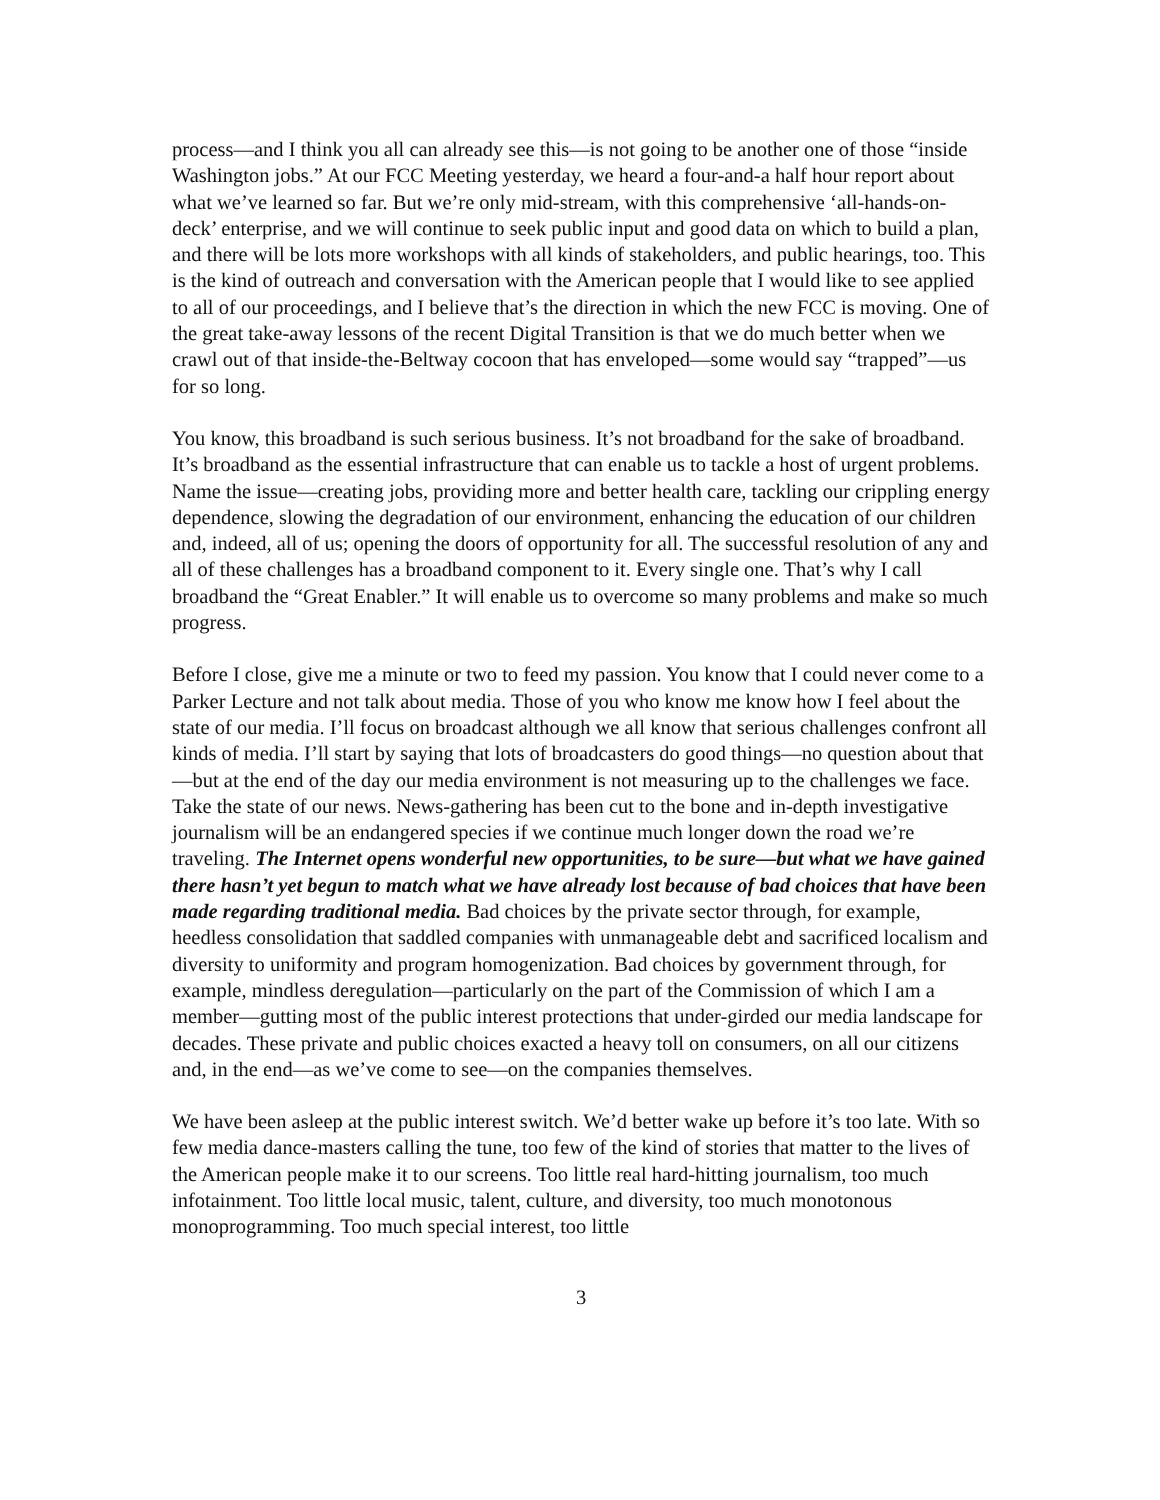process—and I think you all can already see this—is not going to be another one of those “inside Washington jobs.” At our FCC Meeting yesterday, we heard a four-and-a half hour report about what we’ve learned so far. But we’re only mid-stream, with this comprehensive ‘all-hands-on-deck’ enterprise, and we will continue to seek public input and good data on which to build a plan, and there will be lots more workshops with all kinds of stakeholders, and public hearings, too. This is the kind of outreach and conversation with the American people that I would like to see applied to all of our proceedings, and I believe that’s the direction in which the new FCC is moving. One of the great take-away lessons of the recent Digital Transition is that we do much better when we crawl out of that inside-the-Beltway cocoon that has enveloped—some would say “trapped”—us for so long.
You know, this broadband is such serious business. It’s not broadband for the sake of broadband. It’s broadband as the essential infrastructure that can enable us to tackle a host of urgent problems. Name the issue—creating jobs, providing more and better health care, tackling our crippling energy dependence, slowing the degradation of our environment, enhancing the education of our children and, indeed, all of us; opening the doors of opportunity for all. The successful resolution of any and all of these challenges has a broadband component to it. Every single one. That’s why I call broadband the “Great Enabler.” It will enable us to overcome so many problems and make so much progress.
Before I close, give me a minute or two to feed my passion. You know that I could never come to a Parker Lecture and not talk about media. Those of you who know me know how I feel about the state of our media. I’ll focus on broadcast although we all know that serious challenges confront all kinds of media. I’ll start by saying that lots of broadcasters do good things—no question about that—but at the end of the day our media environment is not measuring up to the challenges we face. Take the state of our news. News-gathering has been cut to the bone and in-depth investigative journalism will be an endangered species if we continue much longer down the road we’re traveling. The Internet opens wonderful new opportunities, to be sure—but what we have gained there hasn’t yet begun to match what we have already lost because of bad choices that have been made regarding traditional media. Bad choices by the private sector through, for example, heedless consolidation that saddled companies with unmanageable debt and sacrificed localism and diversity to uniformity and program homogenization. Bad choices by government through, for example, mindless deregulation—particularly on the part of the Commission of which I am a member—gutting most of the public interest protections that under-girded our media landscape for decades. These private and public choices exacted a heavy toll on consumers, on all our citizens and, in the end—as we’ve come to see—on the companies themselves.
We have been asleep at the public interest switch. We’d better wake up before it’s too late. With so few media dance-masters calling the tune, too few of the kind of stories that matter to the lives of the American people make it to our screens. Too little real hard-hitting journalism, too much infotainment. Too little local music, talent, culture, and diversity, too much monotonous monoprogramming. Too much special interest, too little
3